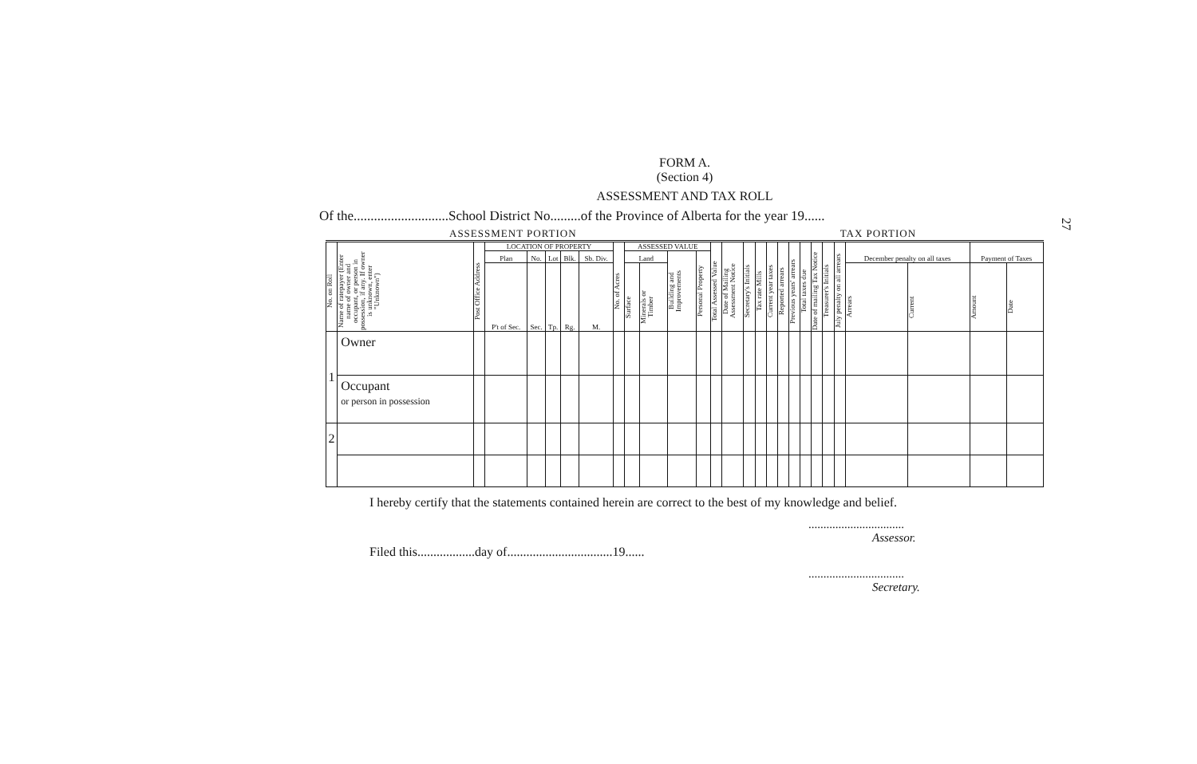FORM A.
(Section 4)
ASSESSMENT AND TAX ROLL
Of the............................School District No.........of the Province of Alberta for the year 19......
ASSESSMENT PORTION TAX PORTION
| No. on Roll | Name of ratepayer (Enter name of owner and occupant, or person in possession, if any. If owner is unknown, enter "Unknown") | Post Office Address | LOCATION OF PROPERTY | | | | | No. of Acres | ASSESSED VALUE | | | | Total Assessed Value | Date of Mailing Assessment Notice | Secretary's Initials | Tax rate Mills | Current year taxes | Reported arrears | Previous years' arrears | Total taxes due | Date of mailing Tax Notice | Treasurer's Initials | July penalty on all arrears | December penalty on all taxes | | Payment of Taxes | |
| --- | --- | --- | --- | --- | --- | --- | --- | --- | --- | --- | --- | --- | --- | --- | --- | --- | --- | --- | --- | --- | --- | --- | --- | --- | --- | --- | --- |
| | | | Plan | No. | Lot | Blk. | Sb. Div. | | Land | | Building and Improvements | Personal Property | | | | | | | | | | | | | | | |
| | | | P't of Sec. | Sec. | Tp. | Rg. | M. | | Surface | Minerals or Timber | | | | | | | | | | | | | | Arrears | Current | Amount | Date |
| 1 | Owner | | | | | | | | | | | | | | | | | | | | | | | | | | |
| | Occupant or person in possession | | | | | | | | | | | | | | | | | | | | | | | | | | |
| 2 | | | | | | | | | | | | | | | | | | | | | | | | | | | |
I hereby certify that the statements contained herein are correct to the best of my knowledge and belief.
................................
Assessor.
Filed this..................day of.................................19......
................................
Secretary.
27